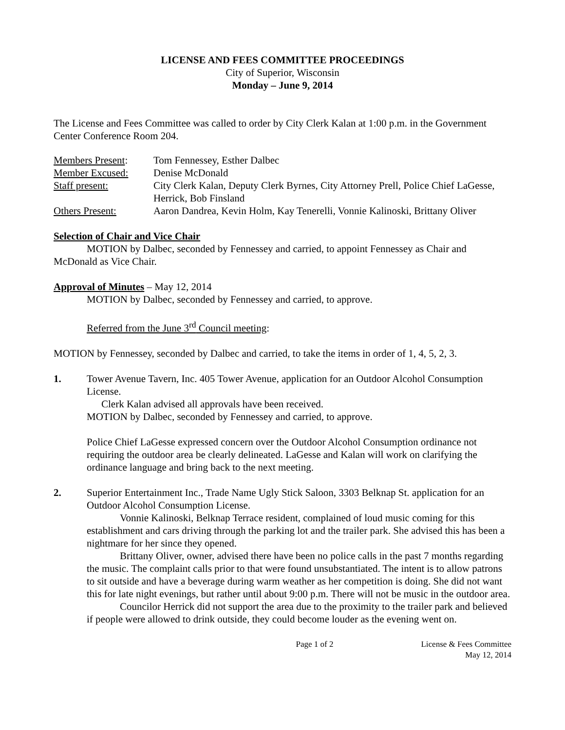LICENSE AND FEES COMMITTEE PROCEEDINGS
City of Superior, Wisconsin
Monday – June 9, 2014
The License and Fees Committee was called to order by City Clerk Kalan at 1:00 p.m. in the Government Center Conference Room 204.
| Members Present : | Tom Fennessey, Esther Dalbec |
| Member Excused: | Denise McDonald |
| Staff present: | City Clerk Kalan, Deputy Clerk Byrnes, City Attorney Prell, Police Chief LaGesse, Herrick, Bob Finsland |
| Others Present: | Aaron Dandrea, Kevin Holm, Kay Tenerelli, Vonnie Kalinoski, Brittany Oliver |
Selection of Chair and Vice Chair
MOTION by Dalbec, seconded by Fennessey and carried, to appoint Fennessey as Chair and McDonald as Vice Chair.
Approval of Minutes – May 12, 2014
MOTION by Dalbec, seconded by Fennessey and carried, to approve.
Referred from the June 3<sup>rd</sup> Council meeting:
MOTION by Fennessey, seconded by Dalbec and carried, to take the items in order of 1, 4, 5, 2, 3.
1. Tower Avenue Tavern, Inc. 405 Tower Avenue, application for an Outdoor Alcohol Consumption License.
Clerk Kalan advised all approvals have been received.
MOTION by Dalbec, seconded by Fennessey and carried, to approve.
Police Chief LaGesse expressed concern over the Outdoor Alcohol Consumption ordinance not requiring the outdoor area be clearly delineated. LaGesse and Kalan will work on clarifying the ordinance language and bring back to the next meeting.
2. Superior Entertainment Inc., Trade Name Ugly Stick Saloon, 3303 Belknap St. application for an Outdoor Alcohol Consumption License.
Vonnie Kalinoski, Belknap Terrace resident, complained of loud music coming for this establishment and cars driving through the parking lot and the trailer park. She advised this has been a nightmare for her since they opened.
Brittany Oliver, owner, advised there have been no police calls in the past 7 months regarding the music. The complaint calls prior to that were found unsubstantiated. The intent is to allow patrons to sit outside and have a beverage during warm weather as her competition is doing. She did not want this for late night evenings, but rather until about 9:00 p.m. There will not be music in the outdoor area.
Councilor Herrick did not support the area due to the proximity to the trailer park and believed if people were allowed to drink outside, they could become louder as the evening went on.
Page 1 of 2 License & Fees Committee
May 12, 2014